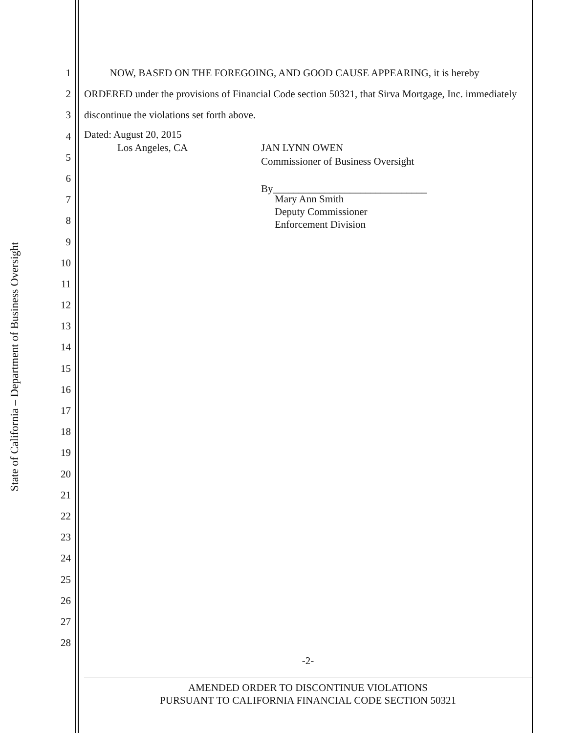State of California – Department of Business Oversight
1
2
3
4
5
6
7
8
9
10
11
12
13
14
15
16
17
18
19
20
21
22
23
24
25
26
27
28
NOW, BASED ON THE FOREGOING, AND GOOD CAUSE APPEARING, it is hereby ORDERED under the provisions of Financial Code section 50321, that Sirva Mortgage, Inc. immediately discontinue the violations set forth above.
Dated: August 20, 2015
Los Angeles, CA JAN LYNN OWEN
Commissioner of Business Oversight
By______________________________
Mary Ann Smith
Deputy Commissioner
Enforcement Division
-2-
AMENDED ORDER TO DISCONTINUE VIOLATIONS
PURSUANT TO CALIFORNIA FINANCIAL CODE SECTION 50321